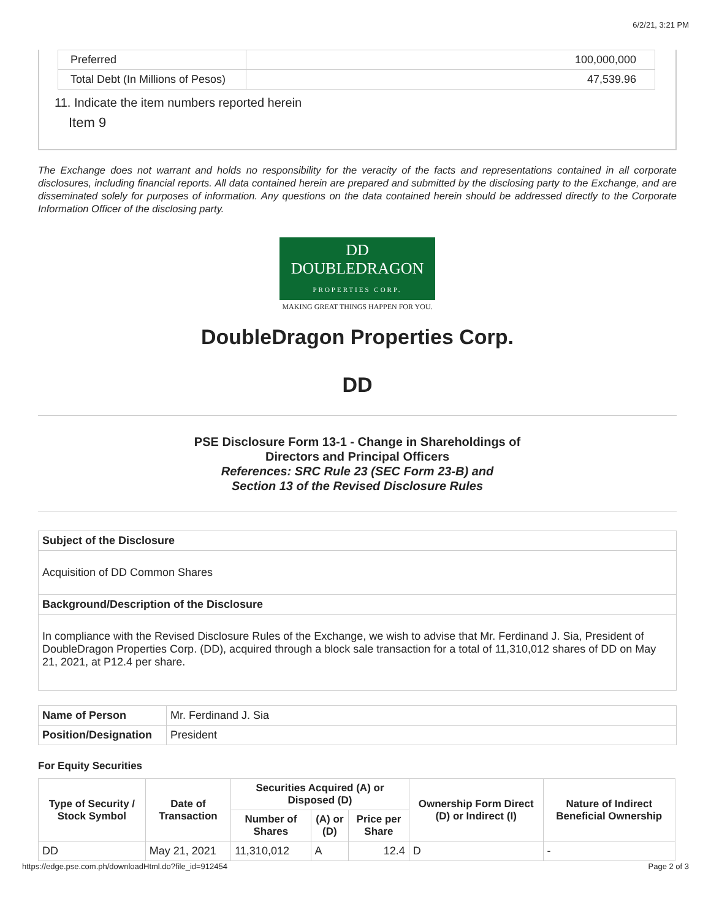6/2/21, 3:21 PM
| Preferred | 100,000,000 |
| Total Debt (In Millions of Pesos) | 47,539.96 |
11. Indicate the item numbers reported herein
Item 9
The Exchange does not warrant and holds no responsibility for the veracity of the facts and representations contained in all corporate disclosures, including financial reports. All data contained herein are prepared and submitted by the disclosing party to the Exchange, and are disseminated solely for purposes of information. Any questions on the data contained herein should be addressed directly to the Corporate Information Officer of the disclosing party.
DD DOUBLEDRAGON
PROPERTIES CORP.
MAKING GREAT THINGS HAPPEN FOR YOU.
DoubleDragon Properties Corp.
DD
PSE Disclosure Form 13-1 - Change in Shareholdings of
Directors and Principal Officers
References: SRC Rule 23 (SEC Form 23-B) and
Section 13 of the Revised Disclosure Rules
| Subject of the Disclosure |
| Acquisition of DD Common Shares |
| Background/Description of the Disclosure |
| In compliance with the Revised Disclosure Rules of the Exchange, we wish to advise that Mr. Ferdinand J. Sia, President of DoubleDragon Properties Corp. (DD), acquired through a block sale transaction for a total of 11,310,012 shares of DD on May 21, 2021, at P12.4 per share. |
| Name of Person | Mr. Ferdinand J. Sia |
| Position/Designation | President |
For Equity Securities
| Type of Security / Stock Symbol | Date of Transaction | Securities Acquired (A) or Disposed (D) | | | Ownership Form Direct (D) or Indirect (I) | Nature of Indirect Beneficial Ownership |
| --- | --- | --- | --- | --- | --- | --- |
| | | Number of Shares | (A) or (D) | Price per Share | | |
| DD | May 21, 2021 | 11,310,012 | A | 12.4 | D | - |
https://edge.pse.com.ph/downloadHtml.do?file_id=912454 Page 2 of 3